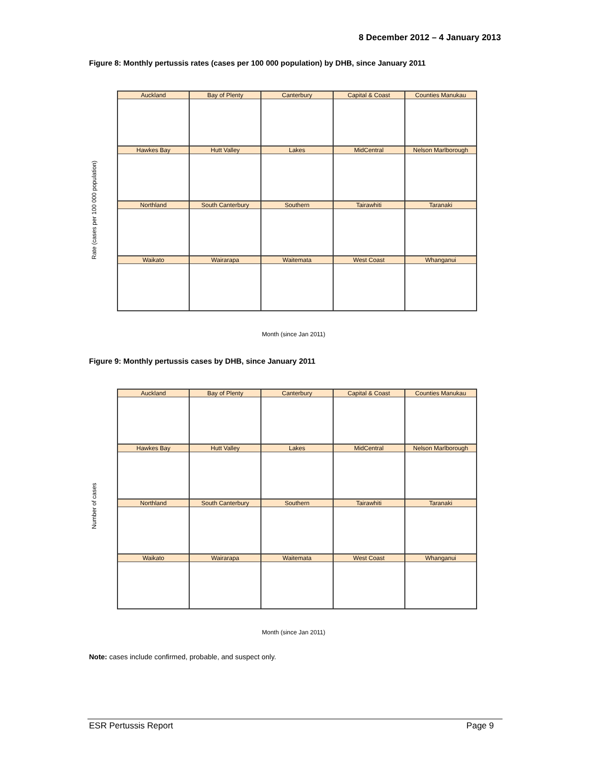8 December 2012 – 4 January 2013
Figure 8: Monthly pertussis rates (cases per 100 000 population) by DHB, since January 2011
Rate (cases per 100 000 population)
Auckland
Bay of Plenty
Canterbury
Capital & Coast
Counties Manukau
Hawkes Bay
Hutt Valley
Lakes
MidCentral
Nelson Marlborough
Northland
South Canterbury
Southern
Tairawhiti
Taranaki
Waikato
Wairarapa
Waitemata
West Coast
Whanganui
Month (since Jan 2011)
Figure 9: Monthly pertussis cases by DHB, since January 2011
Number of cases
Auckland
Bay of Plenty
Canterbury
Capital & Coast
Counties Manukau
Hawkes Bay
Hutt Valley
Lakes
MidCentral
Nelson Marlborough
Northland
South Canterbury
Southern
Tairawhiti
Taranaki
Waikato
Wairarapa
Waitemata
West Coast
Whanganui
Month (since Jan 2011)
Note: cases include confirmed, probable, and suspect only.
ESR Pertussis Report Page 9